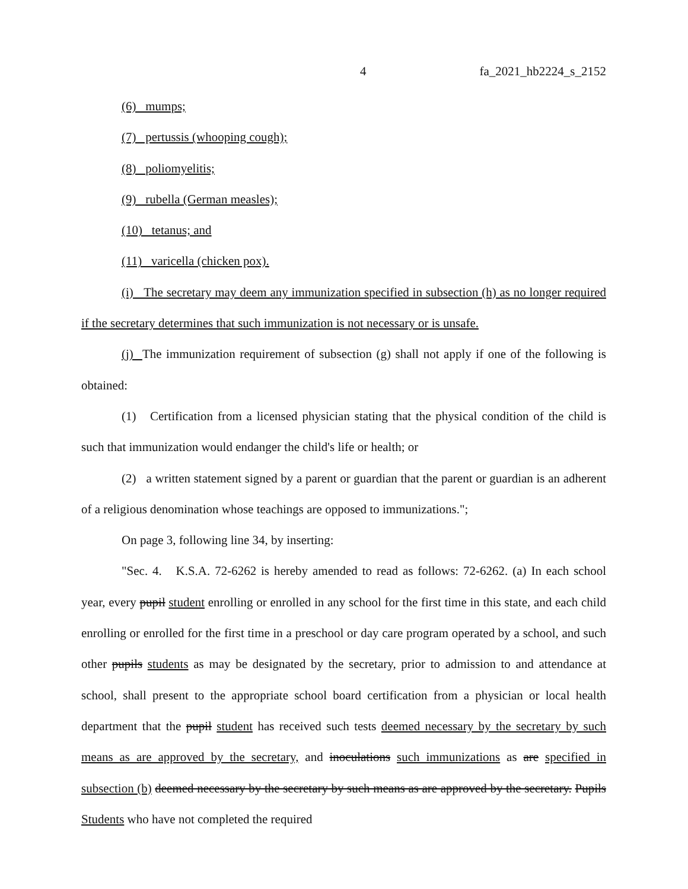4 fa_2021_hb2224_s_2152
(6) mumps;
(7) pertussis (whooping cough);
(8) poliomyelitis;
(9) rubella (German measles);
(10) tetanus; and
(11) varicella (chicken pox).
(i) The secretary may deem any immunization specified in subsection (h) as no longer required if the secretary determines that such immunization is not necessary or is unsafe.
(j) The immunization requirement of subsection (g) shall not apply if one of the following is obtained:
(1) Certification from a licensed physician stating that the physical condition of the child is such that immunization would endanger the child's life or health; or
(2) a written statement signed by a parent or guardian that the parent or guardian is an adherent of a religious denomination whose teachings are opposed to immunizations.";
On page 3, following line 34, by inserting:
"Sec. 4. K.S.A. 72-6262 is hereby amended to read as follows: 72-6262. (a) In each school year, every pupil student enrolling or enrolled in any school for the first time in this state, and each child enrolling or enrolled for the first time in a preschool or day care program operated by a school, and such other pupils students as may be designated by the secretary, prior to admission to and attendance at school, shall present to the appropriate school board certification from a physician or local health department that the pupil student has received such tests deemed necessary by the secretary by such means as are approved by the secretary, and inoculations such immunizations as are specified in subsection (b) deemed necessary by the secretary by such means as are approved by the secretary. Pupils Students who have not completed the required